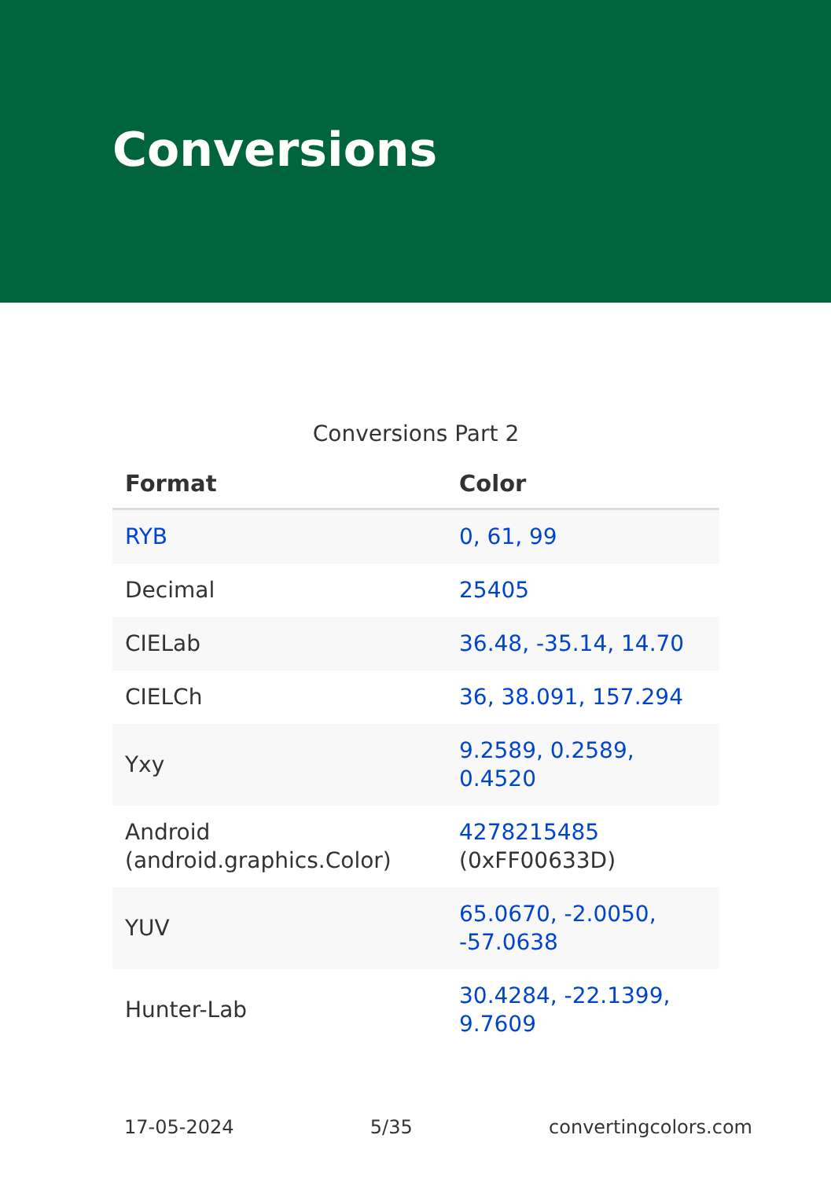Conversions
Conversions Part 2
| Format | Color |
| --- | --- |
| RYB | 0, 61, 99 |
| Decimal | 25405 |
| CIELab | 36.48, -35.14, 14.70 |
| CIELCh | 36, 38.091, 157.294 |
| Yxy | 9.2589, 0.2589, 0.4520 |
| Android (android.graphics.Color) | 4278215485 (0xFF00633D) |
| YUV | 65.0670, -2.0050, -57.0638 |
| Hunter-Lab | 30.4284, -22.1399, 9.7609 |
17-05-2024 5/35 convertingcolors.com